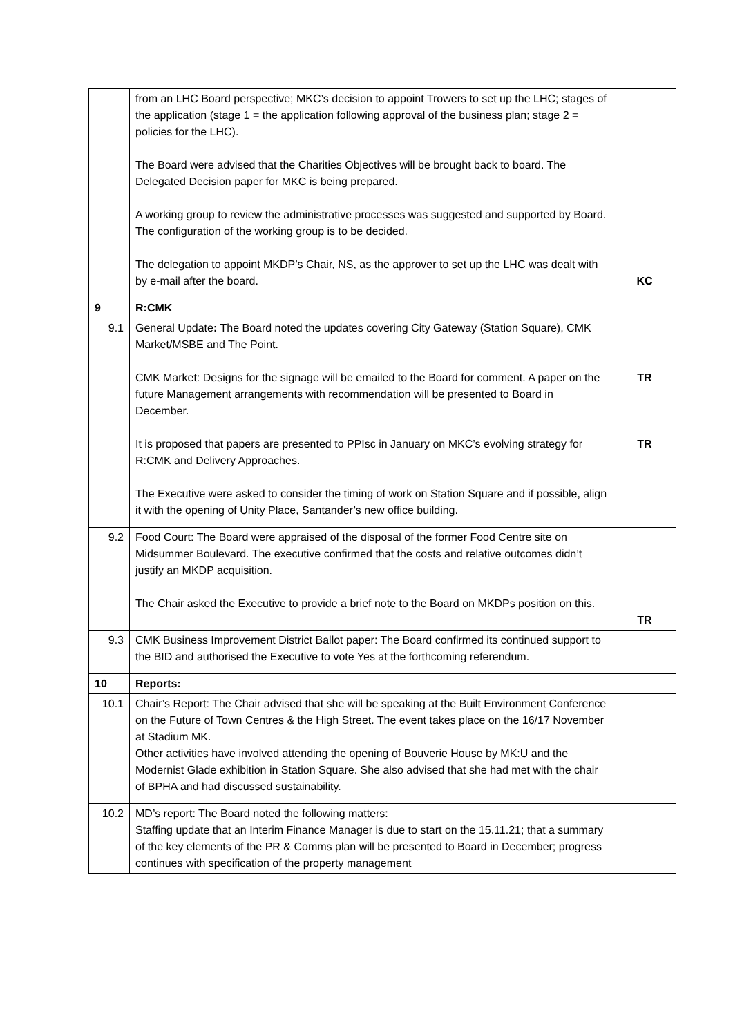| | from an LHC Board perspective; MKC’s decision to appoint Trowers to set up the LHC; stages of the application (stage 1 = the application following approval of the business plan; stage 2 = policies for the LHC). The Board were advised that the Charities Objectives will be brought back to board. The Delegated Decision paper for MKC is being prepared. A working group to review the administrative processes was suggested and supported by Board. The configuration of the working group is to be decided. The delegation to appoint MKDP’s Chair, NS, as the approver to set up the LHC was dealt with by e-mail after the board. | KC |
| 9 | R:CMK | |
| 9.1 | General Update : The Board noted the updates covering City Gateway (Station Square), CMK Market/MSBE and The Point. CMK Market: Designs for the signage will be emailed to the Board for comment. A paper on the future Management arrangements with recommendation will be presented to Board in December. It is proposed that papers are presented to PPIsc in January on MKC’s evolving strategy for R:CMK and Delivery Approaches. The Executive were asked to consider the timing of work on Station Square and if possible, align it with the opening of Unity Place, Santander’s new office building. | TR TR |
| 9.2 | Food Court: The Board were appraised of the disposal of the former Food Centre site on Midsummer Boulevard. The executive confirmed that the costs and relative outcomes didn’t justify an MKDP acquisition. The Chair asked the Executive to provide a brief note to the Board on MKDPs position on this. | TR |
| 9.3 | CMK Business Improvement District Ballot paper: The Board confirmed its continued support to the BID and authorised the Executive to vote Yes at the forthcoming referendum. | |
| 10 | Reports: | |
| 10.1 | Chair’s Report: The Chair advised that she will be speaking at the Built Environment Conference on the Future of Town Centres & the High Street. The event takes place on the 16/17 November at Stadium MK. Other activities have involved attending the opening of Bouverie House by MK:U and the Modernist Glade exhibition in Station Square. She also advised that she had met with the chair of BPHA and had discussed sustainability. | |
| 10.2 | MD’s report: The Board noted the following matters: Staffing update that an Interim Finance Manager is due to start on the 15.11.21; that a summary of the key elements of the PR & Comms plan will be presented to Board in December; progress continues with specification of the property management | |